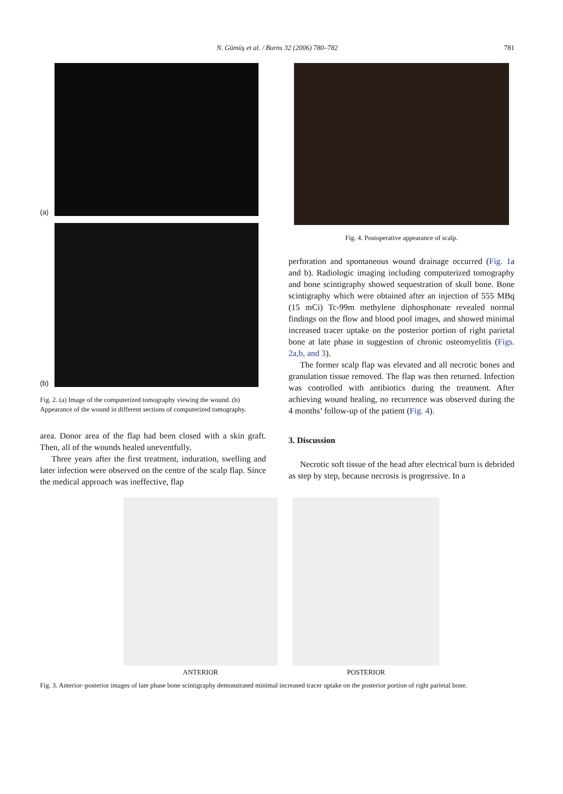N. Gümüş et al. / Burns 32 (2006) 780–782
781
(a)
(b)
Fig. 2. (a) Image of the computerized tomography viewing the wound. (b) Appearance of the wound in different sections of computerized tomography.
area. Donor area of the flap had been closed with a skin graft. Then, all of the wounds healed uneventfully.
Three years after the first treatment, induration, swelling and later infection were observed on the centre of the scalp flap. Since the medical approach was ineffective, flap
Fig. 4. Postoperative appearance of scalp.
perforation and spontaneous wound drainage occurred (Fig. 1a and b). Radiologic imaging including computerized tomography and bone scintigraphy showed sequestration of skull bone. Bone scintigraphy which were obtained after an injection of 555 MBq (15 mCi) Tc-99m methylene diphosphonate revealed normal findings on the flow and blood pool images, and showed minimal increased tracer uptake on the posterior portion of right parietal bone at late phase in suggestion of chronic osteomyelitis (Figs. 2a,b, and 3).
The former scalp flap was elevated and all necrotic bones and granulation tissue removed. The flap was then returned. Infection was controlled with antibiotics during the treatment. After achieving wound healing, no recurrence was observed during the 4 months’ follow-up of the patient (Fig. 4).
3. Discussion
Necrotic soft tissue of the head after electrical burn is debrided as step by step, because necrosis is progressive. In a
ANTERIOR POSTERIOR
Fig. 3. Anterior–posterior images of late phase bone scintigraphy demonstrated minimal increased tracer uptake on the posterior portion of right parietal bone.